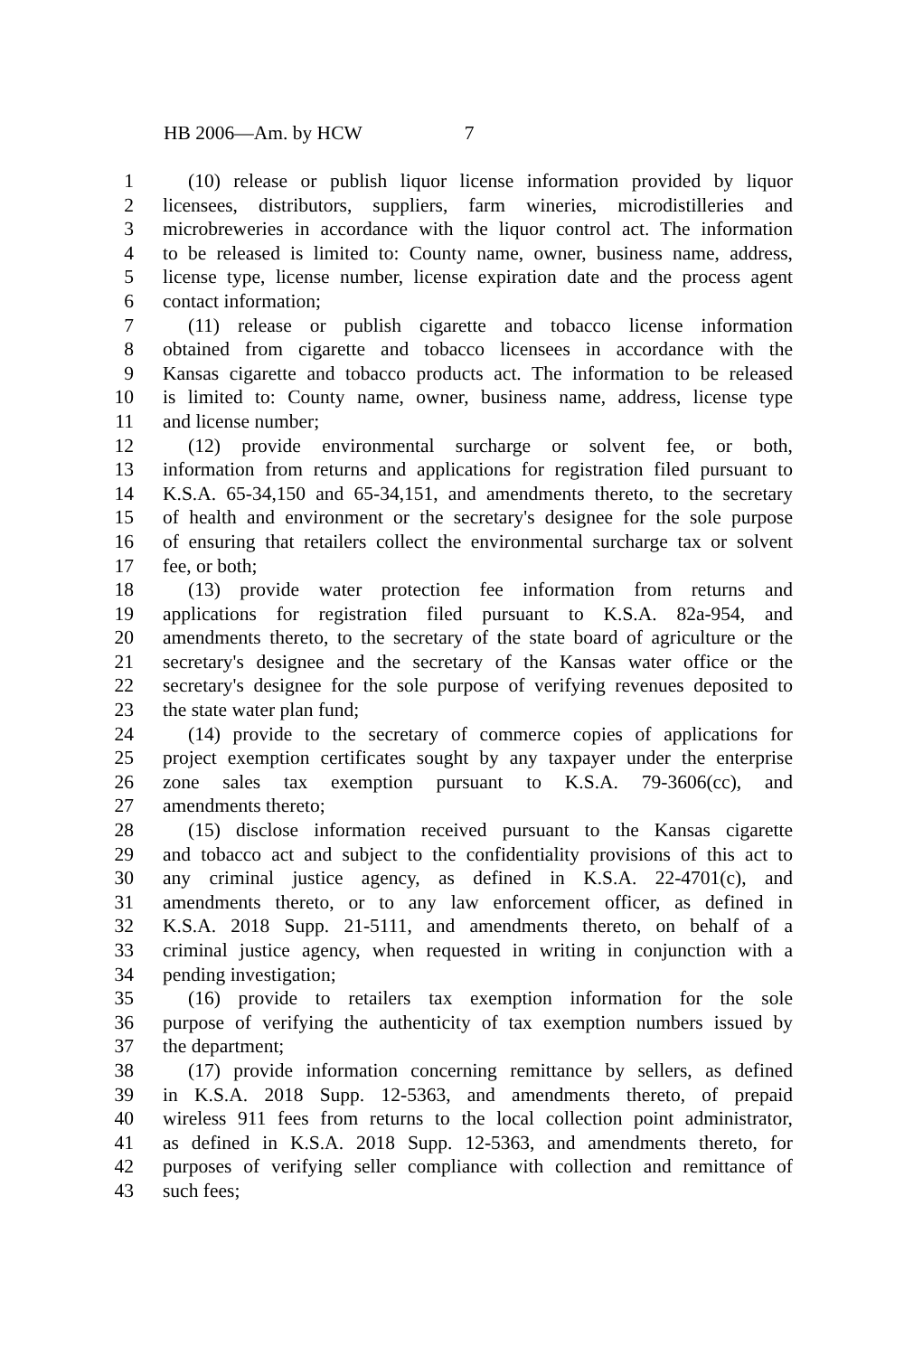HB 2006—Am. by HCW 7
1 (10) release or publish liquor license information provided by liquor
2 licensees, distributors, suppliers, farm wineries, microdistilleries and
3 microbreweries in accordance with the liquor control act. The information
4 to be released is limited to: County name, owner, business name, address,
5 license type, license number, license expiration date and the process agent
6 contact information;
7 (11) release or publish cigarette and tobacco license information
8 obtained from cigarette and tobacco licensees in accordance with the
9 Kansas cigarette and tobacco products act. The information to be released
10 is limited to: County name, owner, business name, address, license type
11 and license number;
12 (12) provide environmental surcharge or solvent fee, or both,
13 information from returns and applications for registration filed pursuant to
14 K.S.A. 65-34,150 and 65-34,151, and amendments thereto, to the secretary
15 of health and environment or the secretary's designee for the sole purpose
16 of ensuring that retailers collect the environmental surcharge tax or solvent
17 fee, or both;
18 (13) provide water protection fee information from returns and
19 applications for registration filed pursuant to K.S.A. 82a-954, and
20 amendments thereto, to the secretary of the state board of agriculture or the
21 secretary's designee and the secretary of the Kansas water office or the
22 secretary's designee for the sole purpose of verifying revenues deposited to
23 the state water plan fund;
24 (14) provide to the secretary of commerce copies of applications for
25 project exemption certificates sought by any taxpayer under the enterprise
26 zone sales tax exemption pursuant to K.S.A. 79-3606(cc), and
27 amendments thereto;
28 (15) disclose information received pursuant to the Kansas cigarette
29 and tobacco act and subject to the confidentiality provisions of this act to
30 any criminal justice agency, as defined in K.S.A. 22-4701(c), and
31 amendments thereto, or to any law enforcement officer, as defined in
32 K.S.A. 2018 Supp. 21-5111, and amendments thereto, on behalf of a
33 criminal justice agency, when requested in writing in conjunction with a
34 pending investigation;
35 (16) provide to retailers tax exemption information for the sole
36 purpose of verifying the authenticity of tax exemption numbers issued by
37 the department;
38 (17) provide information concerning remittance by sellers, as defined
39 in K.S.A. 2018 Supp. 12-5363, and amendments thereto, of prepaid
40 wireless 911 fees from returns to the local collection point administrator,
41 as defined in K.S.A. 2018 Supp. 12-5363, and amendments thereto, for
42 purposes of verifying seller compliance with collection and remittance of
43 such fees;